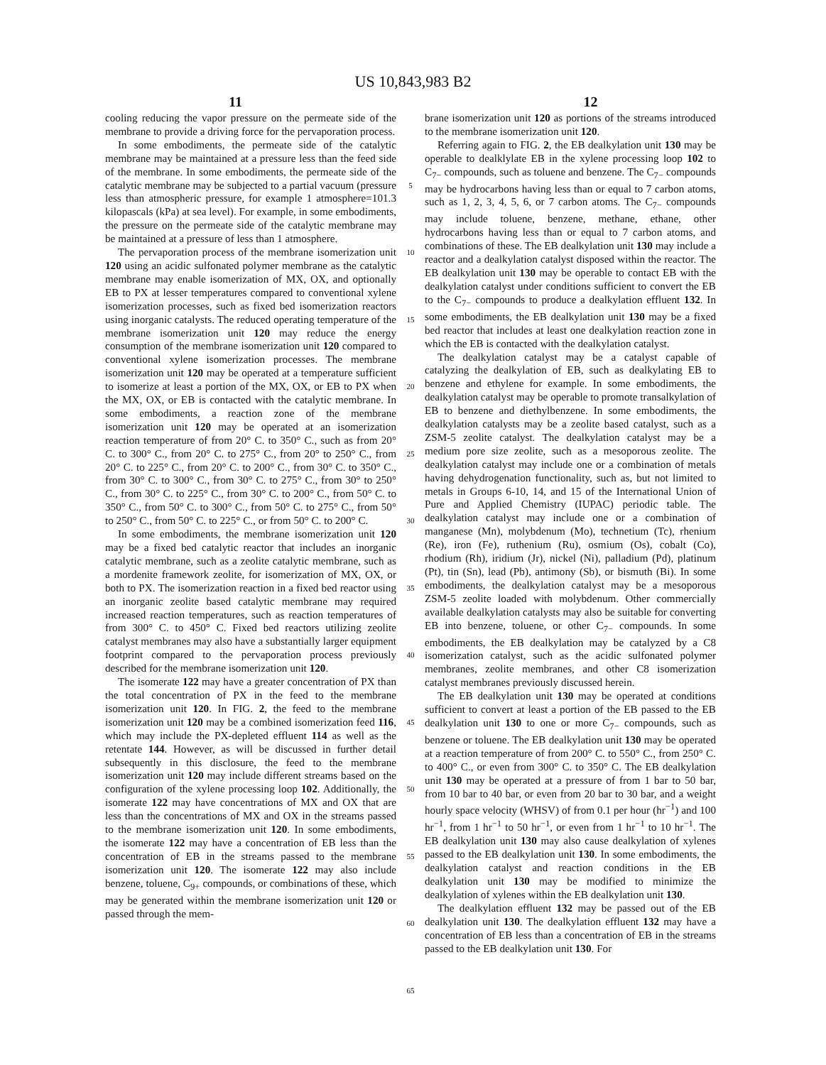US 10,843,983 B2
11 12
cooling reducing the vapor pressure on the permeate side of the membrane to provide a driving force for the pervaporation process.
In some embodiments, the permeate side of the catalytic membrane may be maintained at a pressure less than the feed side of the membrane. In some embodiments, the permeate side of the catalytic membrane may be subjected to a partial vacuum (pressure less than atmospheric pressure, for example 1 atmosphere=101.3 kilopascals (kPa) at sea level). For example, in some embodiments, the pressure on the permeate side of the catalytic membrane may be maintained at a pressure of less than 1 atmosphere.
The pervaporation process of the membrane isomerization unit 120 using an acidic sulfonated polymer membrane as the catalytic membrane may enable isomerization of MX, OX, and optionally EB to PX at lesser temperatures compared to conventional xylene isomerization processes, such as fixed bed isomerization reactors using inorganic catalysts. The reduced operating temperature of the membrane isomerization unit 120 may reduce the energy consumption of the membrane isomerization unit 120 compared to conventional xylene isomerization processes. The membrane isomerization unit 120 may be operated at a temperature sufficient to isomerize at least a portion of the MX, OX, or EB to PX when the MX, OX, or EB is contacted with the catalytic membrane. In some embodiments, a reaction zone of the membrane isomerization unit 120 may be operated at an isomerization reaction temperature of from 20° C. to 350° C., such as from 20° C. to 300° C., from 20° C. to 275° C., from 20° to 250° C., from 20° C. to 225° C., from 20° C. to 200° C., from 30° C. to 350° C., from 30° C. to 300° C., from 30° C. to 275° C., from 30° to 250° C., from 30° C. to 225° C., from 30° C. to 200° C., from 50° C. to 350° C., from 50° C. to 300° C., from 50° C. to 275° C., from 50° to 250° C., from 50° C. to 225° C., or from 50° C. to 200° C.
In some embodiments, the membrane isomerization unit 120 may be a fixed bed catalytic reactor that includes an inorganic catalytic membrane, such as a zeolite catalytic membrane, such as a mordenite framework zeolite, for isomerization of MX, OX, or both to PX. The isomerization reaction in a fixed bed reactor using an inorganic zeolite based catalytic membrane may required increased reaction temperatures, such as reaction temperatures of from 300° C. to 450° C. Fixed bed reactors utilizing zeolite catalyst membranes may also have a substantially larger equipment footprint compared to the pervaporation process previously described for the membrane isomerization unit 120.
The isomerate 122 may have a greater concentration of PX than the total concentration of PX in the feed to the membrane isomerization unit 120. In FIG. 2, the feed to the membrane isomerization unit 120 may be a combined isomerization feed 116, which may include the PX-depleted effluent 114 as well as the retentate 144. However, as will be discussed in further detail subsequently in this disclosure, the feed to the membrane isomerization unit 120 may include different streams based on the configuration of the xylene processing loop 102. Additionally, the isomerate 122 may have concentrations of MX and OX that are less than the concentrations of MX and OX in the streams passed to the membrane isomerization unit 120. In some embodiments, the isomerate 122 may have a concentration of EB less than the concentration of EB in the streams passed to the membrane isomerization unit 120. The isomerate 122 may also include benzene, toluene, C<sub>9+</sub> compounds, or combinations of these, which may be generated within the membrane isomerization unit 120 or passed through the mem-
5
10
15
20
25
30
35
40
45
50
55
60
65
brane isomerization unit 120 as portions of the streams introduced to the membrane isomerization unit 120.
Referring again to FIG. 2, the EB dealkylation unit 130 may be operable to dealklylate EB in the xylene processing loop 102 to C<sub>7−</sub> compounds, such as toluene and benzene. The C<sub>7−</sub> compounds may be hydrocarbons having less than or equal to 7 carbon atoms, such as 1, 2, 3, 4, 5, 6, or 7 carbon atoms. The C<sub>7−</sub> compounds may include toluene, benzene, methane, ethane, other hydrocarbons having less than or equal to 7 carbon atoms, and combinations of these. The EB dealkylation unit 130 may include a reactor and a dealkylation catalyst disposed within the reactor. The EB dealkylation unit 130 may be operable to contact EB with the dealkylation catalyst under conditions sufficient to convert the EB to the C<sub>7−</sub> compounds to produce a dealkylation effluent 132. In some embodiments, the EB dealkylation unit 130 may be a fixed bed reactor that includes at least one dealkylation reaction zone in which the EB is contacted with the dealkylation catalyst.
The dealkylation catalyst may be a catalyst capable of catalyzing the dealkylation of EB, such as dealkylating EB to benzene and ethylene for example. In some embodiments, the dealkylation catalyst may be operable to promote transalkylation of EB to benzene and diethylbenzene. In some embodiments, the dealkylation catalysts may be a zeolite based catalyst, such as a ZSM-5 zeolite catalyst. The dealkylation catalyst may be a medium pore size zeolite, such as a mesoporous zeolite. The dealkylation catalyst may include one or a combination of metals having dehydrogenation functionality, such as, but not limited to metals in Groups 6-10, 14, and 15 of the International Union of Pure and Applied Chemistry (IUPAC) periodic table. The dealkylation catalyst may include one or a combination of manganese (Mn), molybdenum (Mo), technetium (Tc), rhenium (Re), iron (Fe), ruthenium (Ru), osmium (Os), cobalt (Co), rhodium (Rh), iridium (Jr), nickel (Ni), palladium (Pd), platinum (Pt), tin (Sn), lead (Pb), antimony (Sb), or bismuth (Bi). In some embodiments, the dealkylation catalyst may be a mesoporous ZSM-5 zeolite loaded with molybdenum. Other commercially available dealkylation catalysts may also be suitable for converting EB into benzene, toluene, or other C<sub>7−</sub> compounds. In some embodiments, the EB dealkylation may be catalyzed by a C8 isomerization catalyst, such as the acidic sulfonated polymer membranes, zeolite membranes, and other C8 isomerization catalyst membranes previously discussed herein.
The EB dealkylation unit 130 may be operated at conditions sufficient to convert at least a portion of the EB passed to the EB dealkylation unit 130 to one or more C<sub>7−</sub> compounds, such as benzene or toluene. The EB dealkylation unit 130 may be operated at a reaction temperature of from 200° C. to 550° C., from 250° C. to 400° C., or even from 300° C. to 350° C. The EB dealkylation unit 130 may be operated at a pressure of from 1 bar to 50 bar, from 10 bar to 40 bar, or even from 20 bar to 30 bar, and a weight hourly space velocity (WHSV) of from 0.1 per hour (hr<sup>−1</sup>) and 100 hr<sup>−1</sup>, from 1 hr<sup>−1</sup> to 50 hr<sup>−1</sup>, or even from 1 hr<sup>−1</sup> to 10 hr<sup>−1</sup>. The EB dealkylation unit 130 may also cause dealkylation of xylenes passed to the EB dealkylation unit 130. In some embodiments, the dealkylation catalyst and reaction conditions in the EB dealkylation unit 130 may be modified to minimize the dealkylation of xylenes within the EB dealkylation unit 130.
The dealkylation effluent 132 may be passed out of the EB dealkylation unit 130. The dealkylation effluent 132 may have a concentration of EB less than a concentration of EB in the streams passed to the EB dealkylation unit 130. For